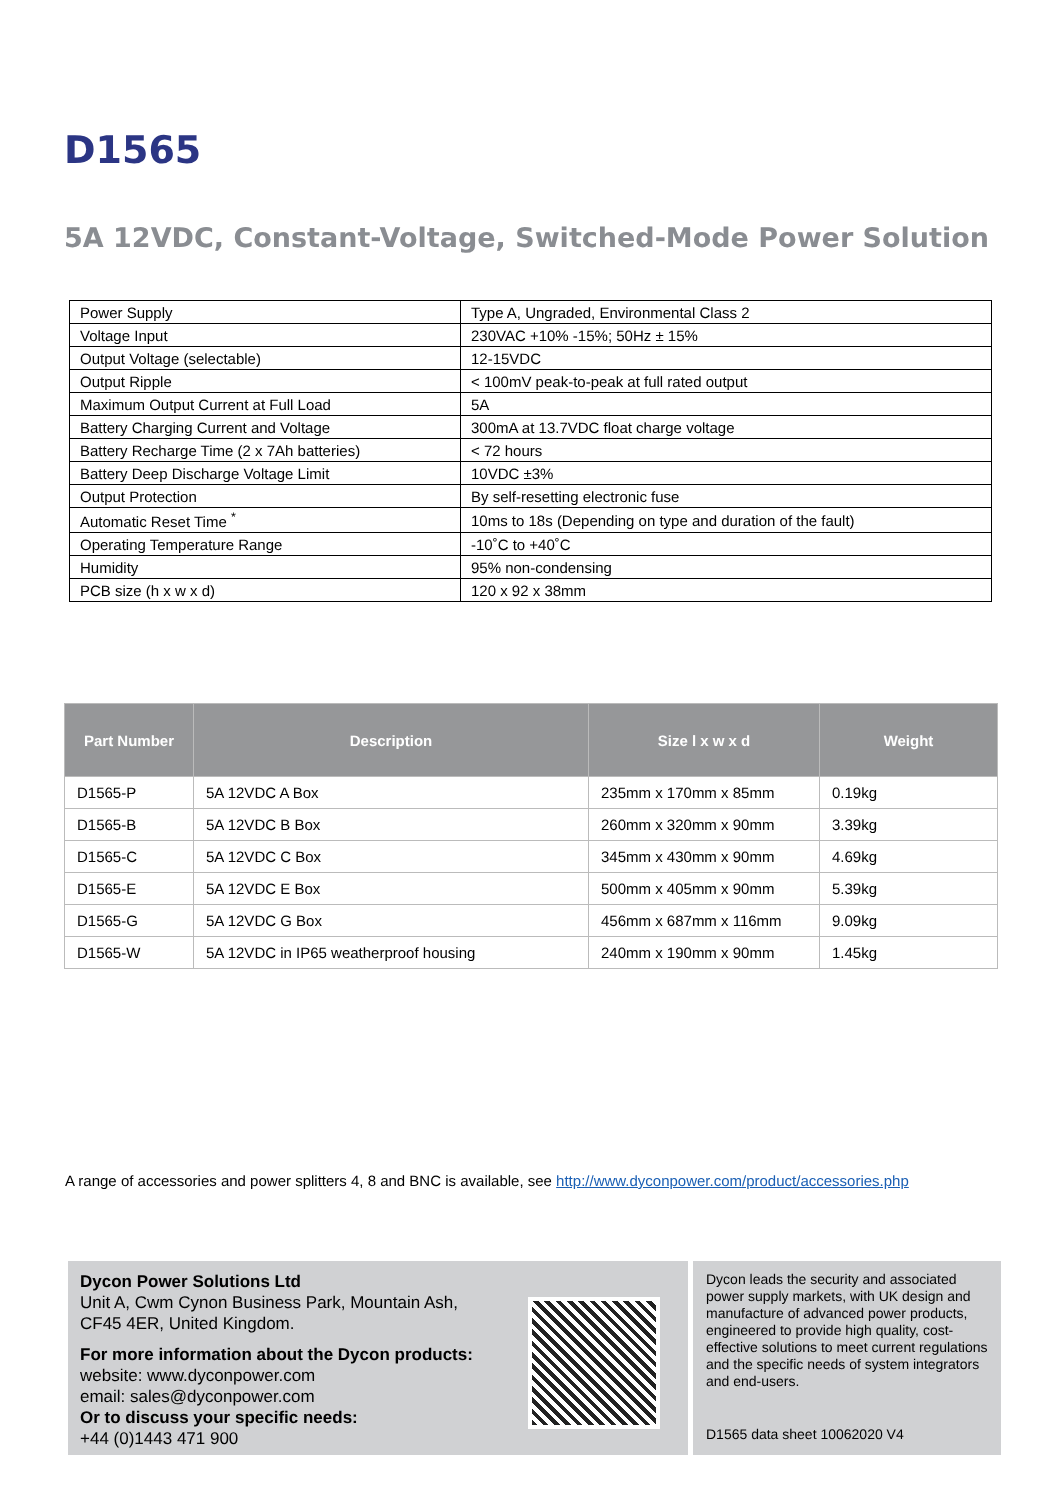D1565
5A 12VDC, Constant-Voltage, Switched-Mode Power Solution
| Power Supply | Type A, Ungraded, Environmental Class 2 |
| Voltage Input | 230VAC +10% -15%; 50Hz ± 15% |
| Output Voltage (selectable) | 12-15VDC |
| Output Ripple | < 100mV peak-to-peak at full rated output |
| Maximum Output Current at Full Load | 5A |
| Battery Charging Current and Voltage | 300mA at 13.7VDC float charge voltage |
| Battery Recharge Time (2 x 7Ah batteries) | < 72 hours |
| Battery Deep Discharge Voltage Limit | 10VDC ±3% |
| Output Protection | By self-resetting electronic fuse |
| Automatic Reset Time <sup>*</sup> | 10ms to 18s (Depending on type and duration of the fault) |
| Operating Temperature Range | -10˚C to +40˚C |
| Humidity | 95% non-condensing |
| PCB size (h x w x d) | 120 x 92 x 38mm |
| Part Number | Description | Size l x w x d | Weight |
| --- | --- | --- | --- |
| D1565-P | 5A 12VDC A Box | 235mm x 170mm x 85mm | 0.19kg |
| D1565-B | 5A 12VDC B Box | 260mm x 320mm x 90mm | 3.39kg |
| D1565-C | 5A 12VDC C Box | 345mm x 430mm x 90mm | 4.69kg |
| D1565-E | 5A 12VDC E Box | 500mm x 405mm x 90mm | 5.39kg |
| D1565-G | 5A 12VDC G Box | 456mm x 687mm x 116mm | 9.09kg |
| D1565-W | 5A 12VDC in IP65 weatherproof housing | 240mm x 190mm x 90mm | 1.45kg |
A range of accessories and power splitters 4, 8 and BNC is available, see http://www.dyconpower.com/product/accessories.php
Dycon Power Solutions Ltd
Unit A, Cwm Cynon Business Park, Mountain Ash,
CF45 4ER, United Kingdom.
For more information about the Dycon products:
website: www.dyconpower.com
email: sales@dyconpower.com
Or to discuss your specific needs:
+44 (0)1443 471 900
Dycon leads the security and associated power supply markets, with UK design and manufacture of advanced power products, engineered to provide high quality, cost-effective solutions to meet current regulations and the specific needs of system integrators and end-users.
D1565 data sheet 10062020 V4